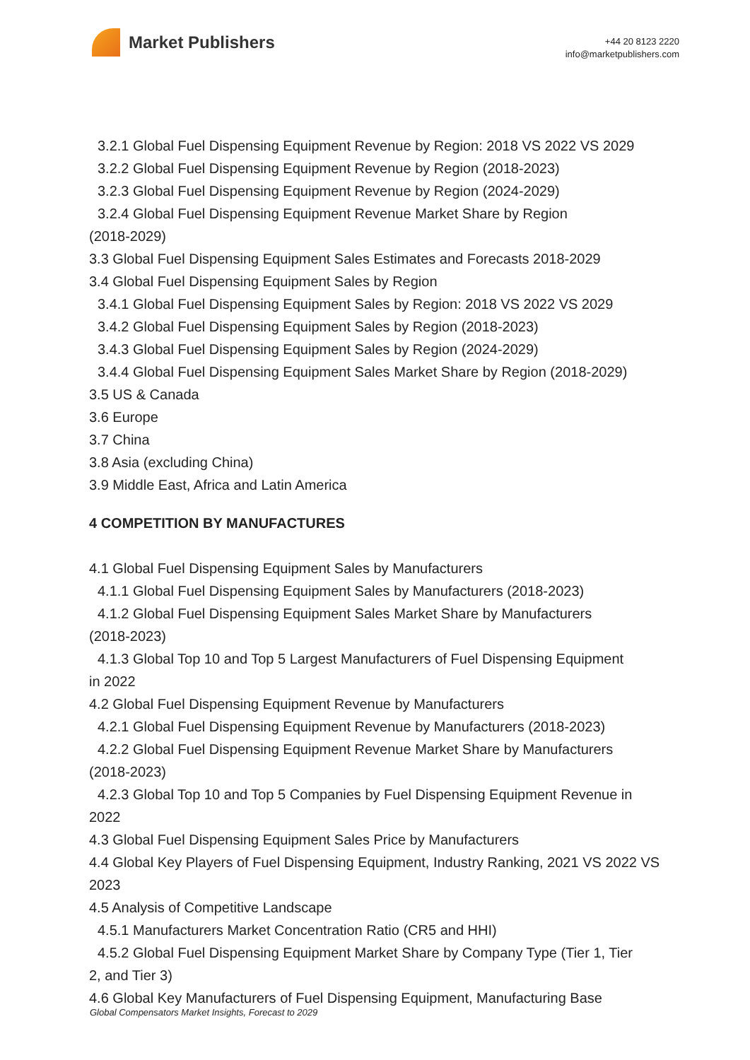Market Publishers
+44 20 8123 2220
info@marketpublishers.com
3.2.1 Global Fuel Dispensing Equipment Revenue by Region: 2018 VS 2022 VS 2029
3.2.2 Global Fuel Dispensing Equipment Revenue by Region (2018-2023)
3.2.3 Global Fuel Dispensing Equipment Revenue by Region (2024-2029)
3.2.4 Global Fuel Dispensing Equipment Revenue Market Share by Region
(2018-2029)
3.3 Global Fuel Dispensing Equipment Sales Estimates and Forecasts 2018-2029
3.4 Global Fuel Dispensing Equipment Sales by Region
3.4.1 Global Fuel Dispensing Equipment Sales by Region: 2018 VS 2022 VS 2029
3.4.2 Global Fuel Dispensing Equipment Sales by Region (2018-2023)
3.4.3 Global Fuel Dispensing Equipment Sales by Region (2024-2029)
3.4.4 Global Fuel Dispensing Equipment Sales Market Share by Region (2018-2029)
3.5 US & Canada
3.6 Europe
3.7 China
3.8 Asia (excluding China)
3.9 Middle East, Africa and Latin America
4 COMPETITION BY MANUFACTURES
4.1 Global Fuel Dispensing Equipment Sales by Manufacturers
4.1.1 Global Fuel Dispensing Equipment Sales by Manufacturers (2018-2023)
4.1.2 Global Fuel Dispensing Equipment Sales Market Share by Manufacturers
(2018-2023)
4.1.3 Global Top 10 and Top 5 Largest Manufacturers of Fuel Dispensing Equipment
in 2022
4.2 Global Fuel Dispensing Equipment Revenue by Manufacturers
4.2.1 Global Fuel Dispensing Equipment Revenue by Manufacturers (2018-2023)
4.2.2 Global Fuel Dispensing Equipment Revenue Market Share by Manufacturers
(2018-2023)
4.2.3 Global Top 10 and Top 5 Companies by Fuel Dispensing Equipment Revenue in
2022
4.3 Global Fuel Dispensing Equipment Sales Price by Manufacturers
4.4 Global Key Players of Fuel Dispensing Equipment, Industry Ranking, 2021 VS 2022 VS 2023
4.5 Analysis of Competitive Landscape
4.5.1 Manufacturers Market Concentration Ratio (CR5 and HHI)
4.5.2 Global Fuel Dispensing Equipment Market Share by Company Type (Tier 1, Tier
2, and Tier 3)
4.6 Global Key Manufacturers of Fuel Dispensing Equipment, Manufacturing Base
Global Compensators Market Insights, Forecast to 2029